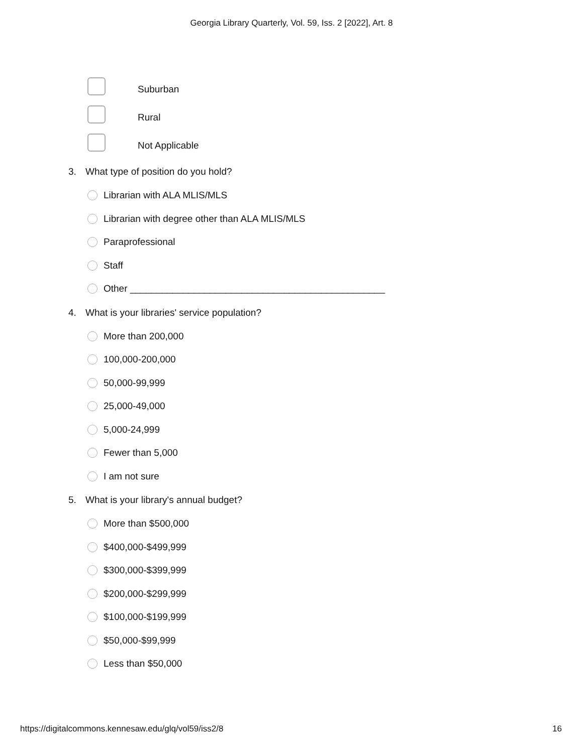Georgia Library Quarterly, Vol. 59, Iss. 2 [2022], Art. 8
Suburban
Rural
Not Applicable
3. What type of position do you hold?
Librarian with ALA MLIS/MLS
Librarian with degree other than ALA MLIS/MLS
Paraprofessional
Staff
Other ________________________________________________
4. What is your libraries' service population?
More than 200,000
100,000-200,000
50,000-99,999
25,000-49,000
5,000-24,999
Fewer than 5,000
I am not sure
5. What is your library's annual budget?
More than $500,000
$400,000-$499,999
$300,000-$399,999
$200,000-$299,999
$100,000-$199,999
$50,000-$99,999
Less than $50,000
https://digitalcommons.kennesaw.edu/glq/vol59/iss2/8 16